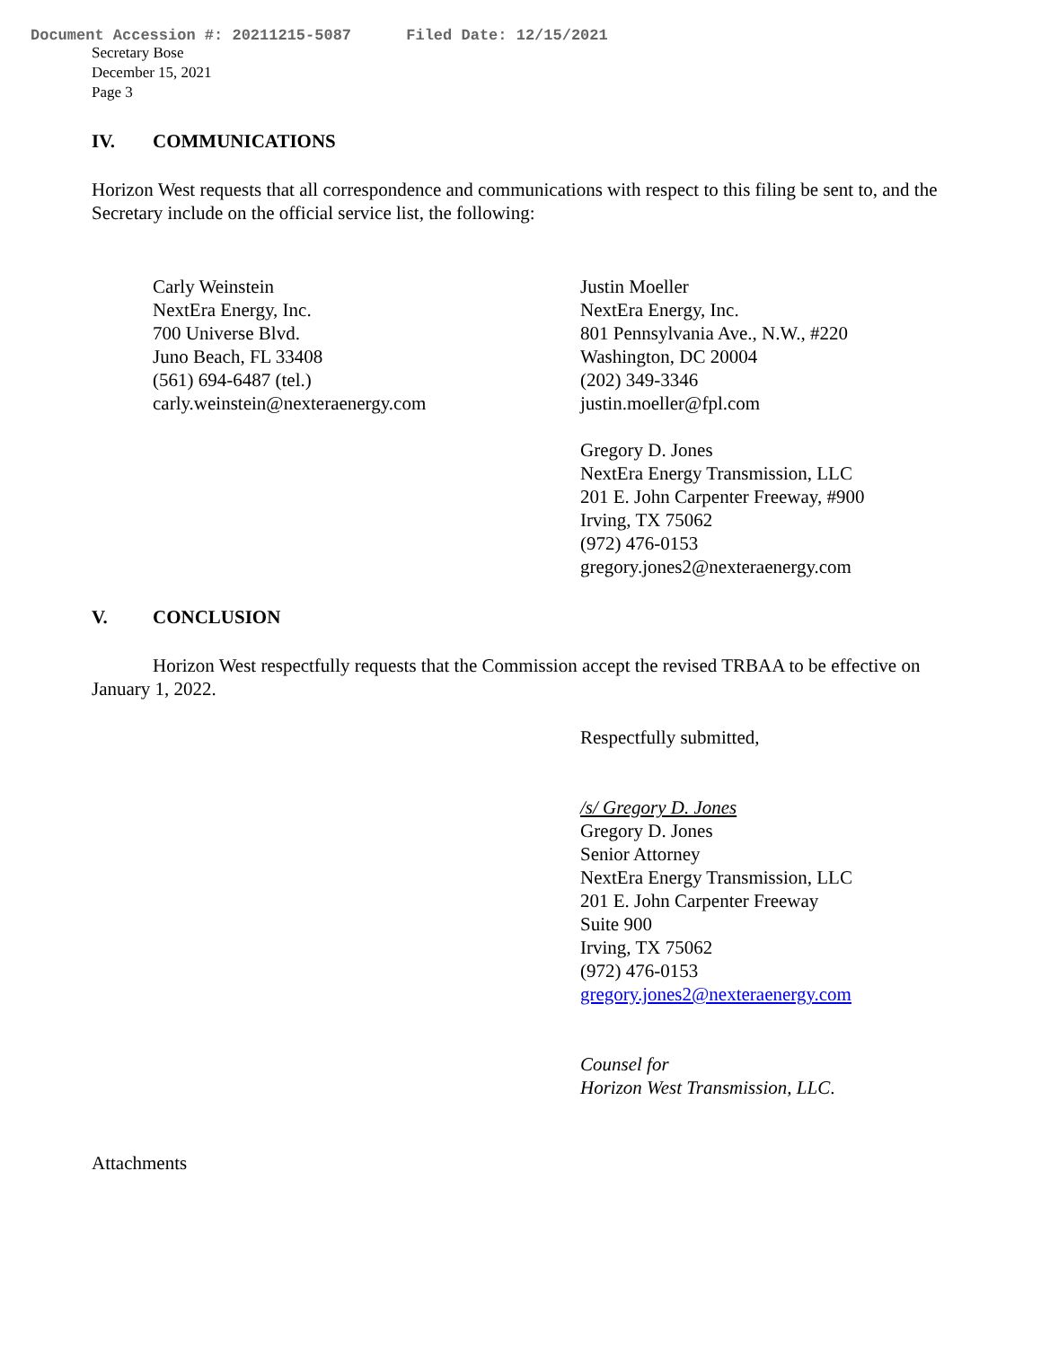Document Accession #: 20211215-5087 Filed Date: 12/15/2021
Secretary Bose
December 15, 2021
Page 3
IV. COMMUNICATIONS
Horizon West requests that all correspondence and communications with respect to this filing be sent to, and the Secretary include on the official service list, the following:
Carly Weinstein
NextEra Energy, Inc.
700 Universe Blvd.
Juno Beach, FL 33408
(561) 694-6487 (tel.)
carly.weinstein@nexteraenergy.com
Justin Moeller
NextEra Energy, Inc.
801 Pennsylvania Ave., N.W., #220
Washington, DC 20004
(202) 349-3346
justin.moeller@fpl.com
Gregory D. Jones
NextEra Energy Transmission, LLC
201 E. John Carpenter Freeway, #900
Irving, TX 75062
(972) 476-0153
gregory.jones2@nexteraenergy.com
V. CONCLUSION
Horizon West respectfully requests that the Commission accept the revised TRBAA to be effective on January 1, 2022.
Respectfully submitted,
/s/ Gregory D. Jones
Gregory D. Jones
Senior Attorney
NextEra Energy Transmission, LLC
201 E. John Carpenter Freeway
Suite 900
Irving, TX 75062
(972) 476-0153
gregory.jones2@nexteraenergy.com
Counsel for
Horizon West Transmission, LLC.
Attachments